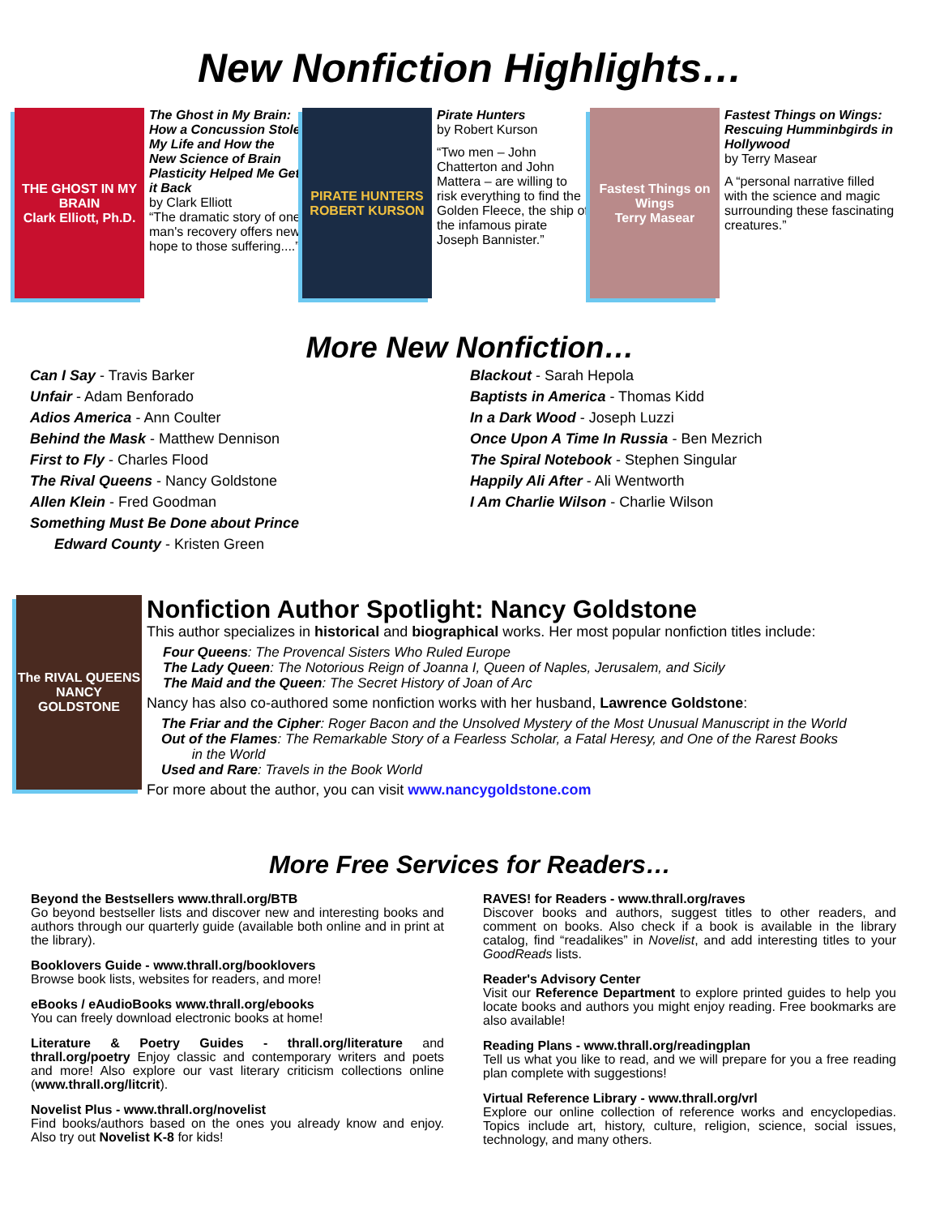New Nonfiction Highlights…
THE GHOST IN MY BRAIN
Clark Elliott, Ph.D.
The Ghost in My Brain: How a Concussion Stole My Life and How the New Science of Brain Plasticity Helped Me Get it Back
by Clark Elliott
“The dramatic story of one man's recovery offers new hope to those suffering....”
PIRATE HUNTERS
ROBERT KURSON
Pirate Hunters
by Robert Kurson
“Two men – John Chatterton and John Mattera – are willing to risk everything to find the Golden Fleece, the ship of the infamous pirate Joseph Bannister.”
Fastest Things on Wings
Terry Masear
Fastest Things on Wings: Rescuing Humminbgirds in Hollywood
by Terry Masear
A “personal narrative filled with the science and magic surrounding these fascinating creatures.”
More New Nonfiction…
Can I Say - Travis Barker
Unfair - Adam Benforado
Adios America - Ann Coulter
Behind the Mask - Matthew Dennison
First to Fly - Charles Flood
The Rival Queens - Nancy Goldstone
Allen Klein - Fred Goodman
Something Must Be Done about Prince
Edward County - Kristen Green
Blackout - Sarah Hepola
Baptists in America - Thomas Kidd
In a Dark Wood - Joseph Luzzi
Once Upon A Time In Russia - Ben Mezrich
The Spiral Notebook - Stephen Singular
Happily Ali After - Ali Wentworth
I Am Charlie Wilson - Charlie Wilson
The RIVAL QUEENS
NANCY GOLDSTONE
Nonfiction Author Spotlight: Nancy Goldstone
This author specializes in historical and biographical works. Her most popular nonfiction titles include:
Four Queens: The Provencal Sisters Who Ruled Europe
The Lady Queen: The Notorious Reign of Joanna I, Queen of Naples, Jerusalem, and Sicily
The Maid and the Queen: The Secret History of Joan of Arc
Nancy has also co-authored some nonfiction works with her husband, Lawrence Goldstone:
The Friar and the Cipher: Roger Bacon and the Unsolved Mystery of the Most Unusual Manuscript in the World
Out of the Flames: The Remarkable Story of a Fearless Scholar, a Fatal Heresy, and One of the Rarest Books
in the World
Used and Rare: Travels in the Book World
For more about the author, you can visit www.nancygoldstone.com
More Free Services for Readers…
Beyond the Bestsellers www.thrall.org/BTB
Go beyond bestseller lists and discover new and interesting books and authors through our quarterly guide (available both online and in print at the library).
Booklovers Guide - www.thrall.org/booklovers
Browse book lists, websites for readers, and more!
eBooks / eAudioBooks www.thrall.org/ebooks
You can freely download electronic books at home!
Literature & Poetry Guides - thrall.org/literature and thrall.org/poetry Enjoy classic and contemporary writers and poets and more! Also explore our vast literary criticism collections online (www.thrall.org/litcrit).
Novelist Plus - www.thrall.org/novelist
Find books/authors based on the ones you already know and enjoy. Also try out Novelist K-8 for kids!
RAVES! for Readers - www.thrall.org/raves
Discover books and authors, suggest titles to other readers, and comment on books. Also check if a book is available in the library catalog, find “readalikes” in Novelist, and add interesting titles to your GoodReads lists.
Reader's Advisory Center
Visit our Reference Department to explore printed guides to help you locate books and authors you might enjoy reading. Free bookmarks are also available!
Reading Plans - www.thrall.org/readingplan
Tell us what you like to read, and we will prepare for you a free reading plan complete with suggestions!
Virtual Reference Library - www.thrall.org/vrl
Explore our online collection of reference works and encyclopedias. Topics include art, history, culture, religion, science, social issues, technology, and many others.